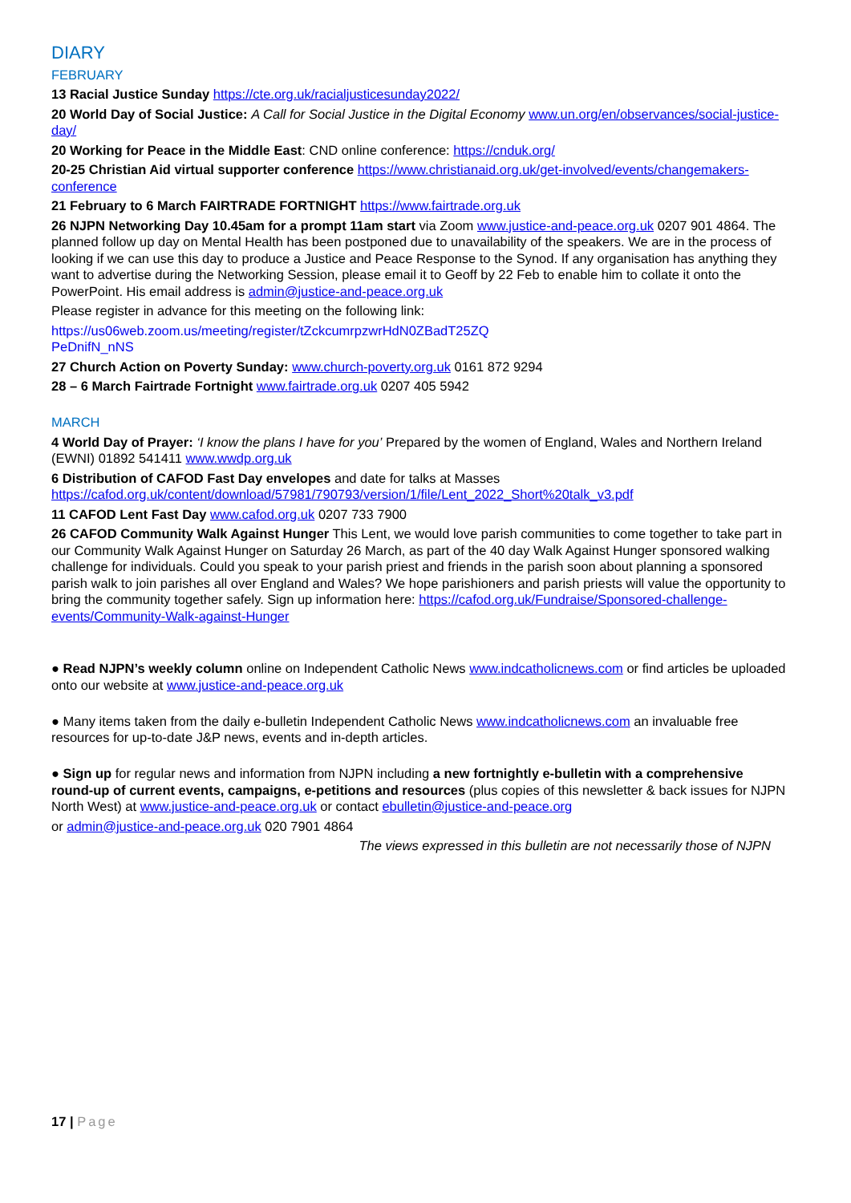DIARY
FEBRUARY
13 Racial Justice Sunday https://cte.org.uk/racialjusticesunday2022/
20 World Day of Social Justice: A Call for Social Justice in the Digital Economy www.un.org/en/observances/social-justice-day/
20 Working for Peace in the Middle East: CND online conference: https://cnduk.org/
20-25 Christian Aid virtual supporter conference https://www.christianaid.org.uk/get-involved/events/changemakers-conference
21 February to 6 March FAIRTRADE FORTNIGHT https://www.fairtrade.org.uk
26 NJPN Networking Day 10.45am for a prompt 11am start via Zoom www.justice-and-peace.org.uk 0207 901 4864. The planned follow up day on Mental Health has been postponed due to unavailability of the speakers. We are in the process of looking if we can use this day to produce a Justice and Peace Response to the Synod. If any organisation has anything they want to advertise during the Networking Session, please email it to Geoff by 22 Feb to enable him to collate it onto the PowerPoint. His email address is admin@justice-and-peace.org.uk
Please register in advance for this meeting on the following link:
https://us06web.zoom.us/meeting/register/tZckcumrpzwrHdN0ZBadT25ZQ
PeDnifN_nNS
27 Church Action on Poverty Sunday: www.church-poverty.org.uk 0161 872 9294
28 – 6 March Fairtrade Fortnight www.fairtrade.org.uk 0207 405 5942
MARCH
4 World Day of Prayer: ‘I know the plans I have for you’ Prepared by the women of England, Wales and Northern Ireland (EWNI) 01892 541411 www.wwdp.org.uk
6 Distribution of CAFOD Fast Day envelopes and date for talks at Masses
https://cafod.org.uk/content/download/57981/790793/version/1/file/Lent_2022_Short%20talk_v3.pdf
11 CAFOD Lent Fast Day www.cafod.org.uk 0207 733 7900
26 CAFOD Community Walk Against Hunger This Lent, we would love parish communities to come together to take part in our Community Walk Against Hunger on Saturday 26 March, as part of the 40 day Walk Against Hunger sponsored walking challenge for individuals. Could you speak to your parish priest and friends in the parish soon about planning a sponsored parish walk to join parishes all over England and Wales? We hope parishioners and parish priests will value the opportunity to bring the community together safely. Sign up information here: https://cafod.org.uk/Fundraise/Sponsored-challenge-events/Community-Walk-against-Hunger
● Read NJPN’s weekly column online on Independent Catholic News www.indcatholicnews.com or find articles be uploaded onto our website at www.justice-and-peace.org.uk
● Many items taken from the daily e-bulletin Independent Catholic News www.indcatholicnews.com an invaluable free resources for up-to-date J&P news, events and in-depth articles.
● Sign up for regular news and information from NJPN including a new fortnightly e-bulletin with a comprehensive round-up of current events, campaigns, e-petitions and resources (plus copies of this newsletter & back issues for NJPN North West) at www.justice-and-peace.org.uk or contact ebulletin@justice-and-peace.org
or admin@justice-and-peace.org.uk 020 7901 4864
The views expressed in this bulletin are not necessarily those of NJPN
17 | Page